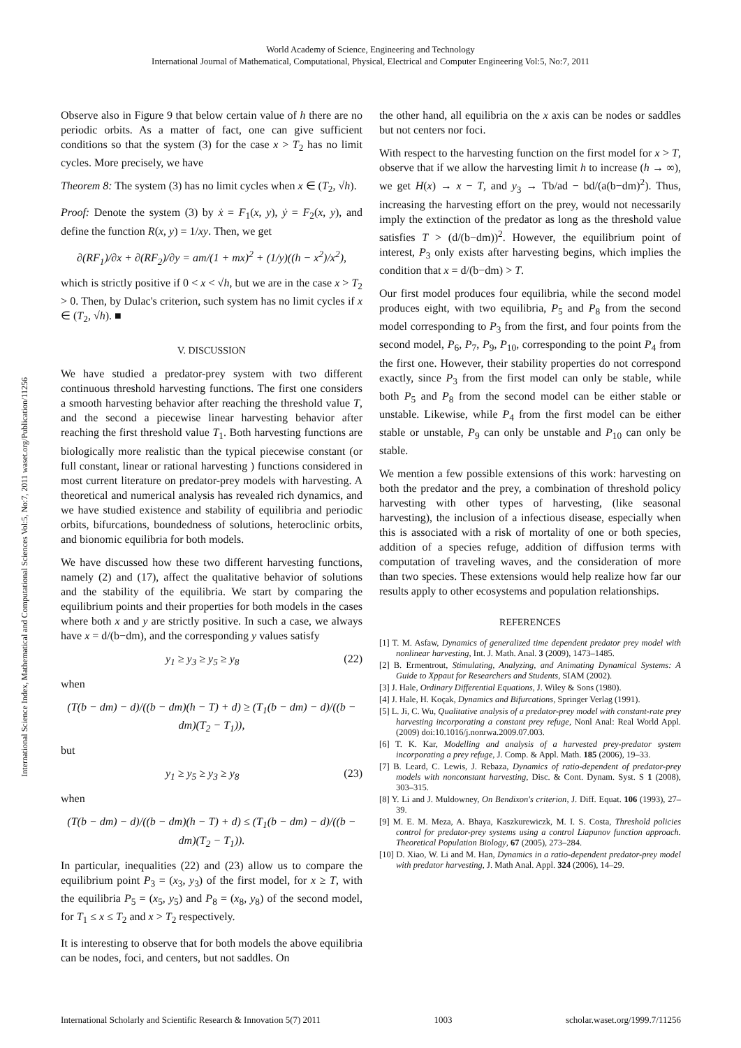World Academy of Science, Engineering and Technology
International Journal of Mathematical, Computational, Physical, Electrical and Computer Engineering Vol:5, No:7, 2011
International Science Index, Mathematical and Computational Sciences Vol:5, No:7, 2011 waset.org/Publication/11256
Observe also in Figure 9 that below certain value of h there are no periodic orbits. As a matter of fact, one can give sufficient conditions so that the system (3) for the case x > T<sub>2</sub> has no limit cycles. More precisely, we have
Theorem 8: The system (3) has no limit cycles when x ∈ (T<sub>2</sub>, √h).
Proof: Denote the system (3) by ẋ = F<sub>1</sub>(x, y), ẏ = F<sub>2</sub>(x, y), and define the function R(x, y) = 1/xy. Then, we get
∂(RF<sub>1</sub>)/∂x + ∂(RF<sub>2</sub>)/∂y = am/(1 + mx)<sup>2</sup> + (1/y)((h − x<sup>2</sup>)/x<sup>2</sup>),
which is strictly positive if 0 < x < √h, but we are in the case x > T<sub>2</sub> > 0. Then, by Dulac's criterion, such system has no limit cycles if x ∈ (T<sub>2</sub>, √h). ■
V. DISCUSSION
We have studied a predator-prey system with two different continuous threshold harvesting functions. The first one considers a smooth harvesting behavior after reaching the threshold value T, and the second a piecewise linear harvesting behavior after reaching the first threshold value T<sub>1</sub>. Both harvesting functions are biologically more realistic than the typical piecewise constant (or full constant, linear or rational harvesting ) functions considered in most current literature on predator-prey models with harvesting. A theoretical and numerical analysis has revealed rich dynamics, and we have studied existence and stability of equilibria and periodic orbits, bifurcations, boundedness of solutions, heteroclinic orbits, and bionomic equilibria for both models.
We have discussed how these two different harvesting functions, namely (2) and (17), affect the qualitative behavior of solutions and the stability of the equilibria. We start by comparing the equilibrium points and their properties for both models in the cases where both x and y are strictly positive. In such a case, we always have x = d/(b−dm), and the corresponding y values satisfy
y<sub>1</sub> ≥ y<sub>3</sub> ≥ y<sub>5</sub> ≥ y<sub>8</sub> (22)
when
(T(b − dm) − d)/((b − dm)(h − T) + d) ≥ (T<sub>1</sub>(b − dm) − d)/((b − dm)(T<sub>2</sub> − T<sub>1</sub>)),
but
y<sub>1</sub> ≥ y<sub>5</sub> ≥ y<sub>3</sub> ≥ y<sub>8</sub> (23)
when
(T(b − dm) − d)/((b − dm)(h − T) + d) ≤ (T<sub>1</sub>(b − dm) − d)/((b − dm)(T<sub>2</sub> − T<sub>1</sub>)).
In particular, inequalities (22) and (23) allow us to compare the equilibrium point P<sub>3</sub> = (x<sub>3</sub>, y<sub>3</sub>) of the first model, for x ≥ T, with the equilibria P<sub>5</sub> = (x<sub>5</sub>, y<sub>5</sub>) and P<sub>8</sub> = (x<sub>8</sub>, y<sub>8</sub>) of the second model, for T<sub>1</sub> ≤ x ≤ T<sub>2</sub> and x > T<sub>2</sub> respectively.
It is interesting to observe that for both models the above equilibria can be nodes, foci, and centers, but not saddles. On
the other hand, all equilibria on the x axis can be nodes or saddles but not centers nor foci.
With respect to the harvesting function on the first model for x > T, observe that if we allow the harvesting limit h to increase (h → ∞), we get H(x) → x − T, and y<sub>3</sub> → Tb/ad − bd/(a(b−dm)<sup>2</sup>). Thus, increasing the harvesting effort on the prey, would not necessarily imply the extinction of the predator as long as the threshold value satisfies T > (d/(b−dm))<sup>2</sup>. However, the equilibrium point of interest, P<sub>3</sub> only exists after harvesting begins, which implies the condition that x = d/(b−dm) > T.
Our first model produces four equilibria, while the second model produces eight, with two equilibria, P<sub>5</sub> and P<sub>8</sub> from the second model corresponding to P<sub>3</sub> from the first, and four points from the second model, P<sub>6</sub>, P<sub>7</sub>, P<sub>9</sub>, P<sub>10</sub>, corresponding to the point P<sub>4</sub> from the first one. However, their stability properties do not correspond exactly, since P<sub>3</sub> from the first model can only be stable, while both P<sub>5</sub> and P<sub>8</sub> from the second model can be either stable or unstable. Likewise, while P<sub>4</sub> from the first model can be either stable or unstable, P<sub>9</sub> can only be unstable and P<sub>10</sub> can only be stable.
We mention a few possible extensions of this work: harvesting on both the predator and the prey, a combination of threshold policy harvesting with other types of harvesting, (like seasonal harvesting), the inclusion of a infectious disease, especially when this is associated with a risk of mortality of one or both species, addition of a species refuge, addition of diffusion terms with computation of traveling waves, and the consideration of more than two species. These extensions would help realize how far our results apply to other ecosystems and population relationships.
REFERENCES
[1] T. M. Asfaw, Dynamics of generalized time dependent predator prey model with nonlinear harvesting, Int. J. Math. Anal. 3 (2009), 1473–1485.
[2] B. Ermentrout, Stimulating, Analyzing, and Animating Dynamical Systems: A Guide to Xppaut for Researchers and Students, SIAM (2002).
[3] J. Hale, Ordinary Differential Equations, J. Wiley & Sons (1980).
[4] J. Hale, H. Koçak, Dynamics and Bifurcations, Springer Verlag (1991).
[5] L. Ji, C. Wu, Qualitative analysis of a predator-prey model with constant-rate prey harvesting incorporating a constant prey refuge, Nonl Anal: Real World Appl. (2009) doi:10.1016/j.nonrwa.2009.07.003.
[6] T. K. Kar, Modelling and analysis of a harvested prey-predator system incorporating a prey refuge, J. Comp. & Appl. Math. 185 (2006), 19–33.
[7] B. Leard, C. Lewis, J. Rebaza, Dynamics of ratio-dependent of predator-prey models with nonconstant harvesting, Disc. & Cont. Dynam. Syst. S 1 (2008), 303–315.
[8] Y. Li and J. Muldowney, On Bendixon's criterion, J. Diff. Equat. 106 (1993), 27–39.
[9] M. E. M. Meza, A. Bhaya, Kaszkurewiczk, M. I. S. Costa, Threshold policies control for predator-prey systems using a control Liapunov function approach. Theoretical Population Biology, 67 (2005), 273–284.
[10] D. Xiao, W. Li and M. Han, Dynamics in a ratio-dependent predator-prey model with predator harvesting, J. Math Anal. Appl. 324 (2006), 14–29.
International Scholarly and Scientific Research & Innovation 5(7) 2011 1003 scholar.waset.org/1999.7/11256